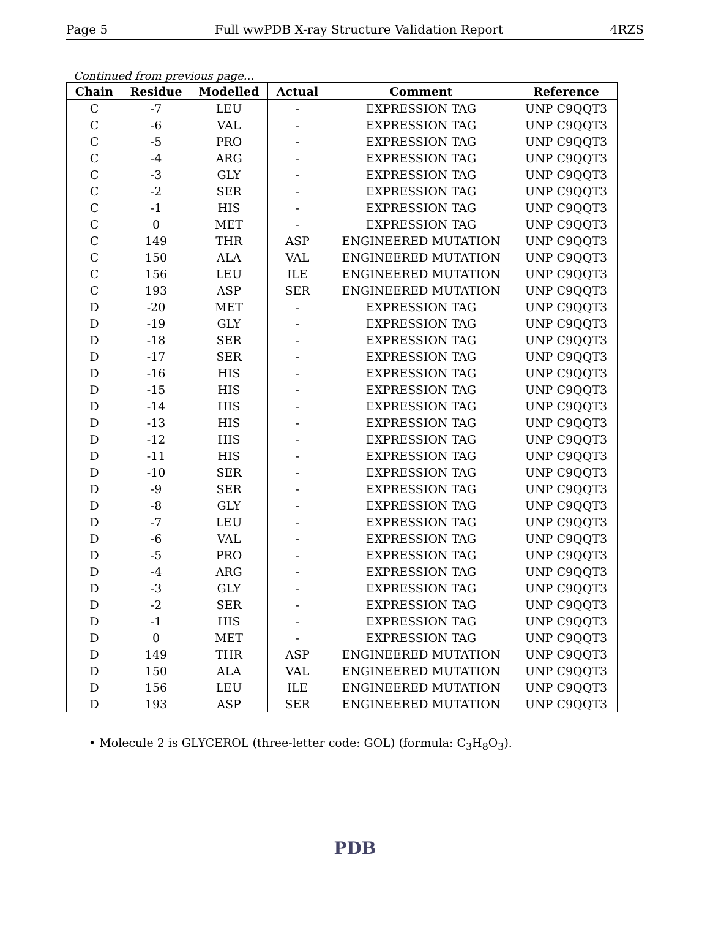Page 5 Full wwPDB X-ray Structure Validation Report 4RZS
Continued from previous page...
| Chain | Residue | Modelled | Actual | Comment | Reference |
| --- | --- | --- | --- | --- | --- |
| C | -7 | LEU | - | EXPRESSION TAG | UNP C9QQT3 |
| C | -6 | VAL | - | EXPRESSION TAG | UNP C9QQT3 |
| C | -5 | PRO | - | EXPRESSION TAG | UNP C9QQT3 |
| C | -4 | ARG | - | EXPRESSION TAG | UNP C9QQT3 |
| C | -3 | GLY | - | EXPRESSION TAG | UNP C9QQT3 |
| C | -2 | SER | - | EXPRESSION TAG | UNP C9QQT3 |
| C | -1 | HIS | - | EXPRESSION TAG | UNP C9QQT3 |
| C | 0 | MET | - | EXPRESSION TAG | UNP C9QQT3 |
| C | 149 | THR | ASP | ENGINEERED MUTATION | UNP C9QQT3 |
| C | 150 | ALA | VAL | ENGINEERED MUTATION | UNP C9QQT3 |
| C | 156 | LEU | ILE | ENGINEERED MUTATION | UNP C9QQT3 |
| C | 193 | ASP | SER | ENGINEERED MUTATION | UNP C9QQT3 |
| D | -20 | MET | - | EXPRESSION TAG | UNP C9QQT3 |
| D | -19 | GLY | - | EXPRESSION TAG | UNP C9QQT3 |
| D | -18 | SER | - | EXPRESSION TAG | UNP C9QQT3 |
| D | -17 | SER | - | EXPRESSION TAG | UNP C9QQT3 |
| D | -16 | HIS | - | EXPRESSION TAG | UNP C9QQT3 |
| D | -15 | HIS | - | EXPRESSION TAG | UNP C9QQT3 |
| D | -14 | HIS | - | EXPRESSION TAG | UNP C9QQT3 |
| D | -13 | HIS | - | EXPRESSION TAG | UNP C9QQT3 |
| D | -12 | HIS | - | EXPRESSION TAG | UNP C9QQT3 |
| D | -11 | HIS | - | EXPRESSION TAG | UNP C9QQT3 |
| D | -10 | SER | - | EXPRESSION TAG | UNP C9QQT3 |
| D | -9 | SER | - | EXPRESSION TAG | UNP C9QQT3 |
| D | -8 | GLY | - | EXPRESSION TAG | UNP C9QQT3 |
| D | -7 | LEU | - | EXPRESSION TAG | UNP C9QQT3 |
| D | -6 | VAL | - | EXPRESSION TAG | UNP C9QQT3 |
| D | -5 | PRO | - | EXPRESSION TAG | UNP C9QQT3 |
| D | -4 | ARG | - | EXPRESSION TAG | UNP C9QQT3 |
| D | -3 | GLY | - | EXPRESSION TAG | UNP C9QQT3 |
| D | -2 | SER | - | EXPRESSION TAG | UNP C9QQT3 |
| D | -1 | HIS | - | EXPRESSION TAG | UNP C9QQT3 |
| D | 0 | MET | - | EXPRESSION TAG | UNP C9QQT3 |
| D | 149 | THR | ASP | ENGINEERED MUTATION | UNP C9QQT3 |
| D | 150 | ALA | VAL | ENGINEERED MUTATION | UNP C9QQT3 |
| D | 156 | LEU | ILE | ENGINEERED MUTATION | UNP C9QQT3 |
| D | 193 | ASP | SER | ENGINEERED MUTATION | UNP C9QQT3 |
• Molecule 2 is GLYCEROL (three-letter code: GOL) (formula: C<sub>3</sub>H<sub>8</sub>O<sub>3</sub>).
PDB